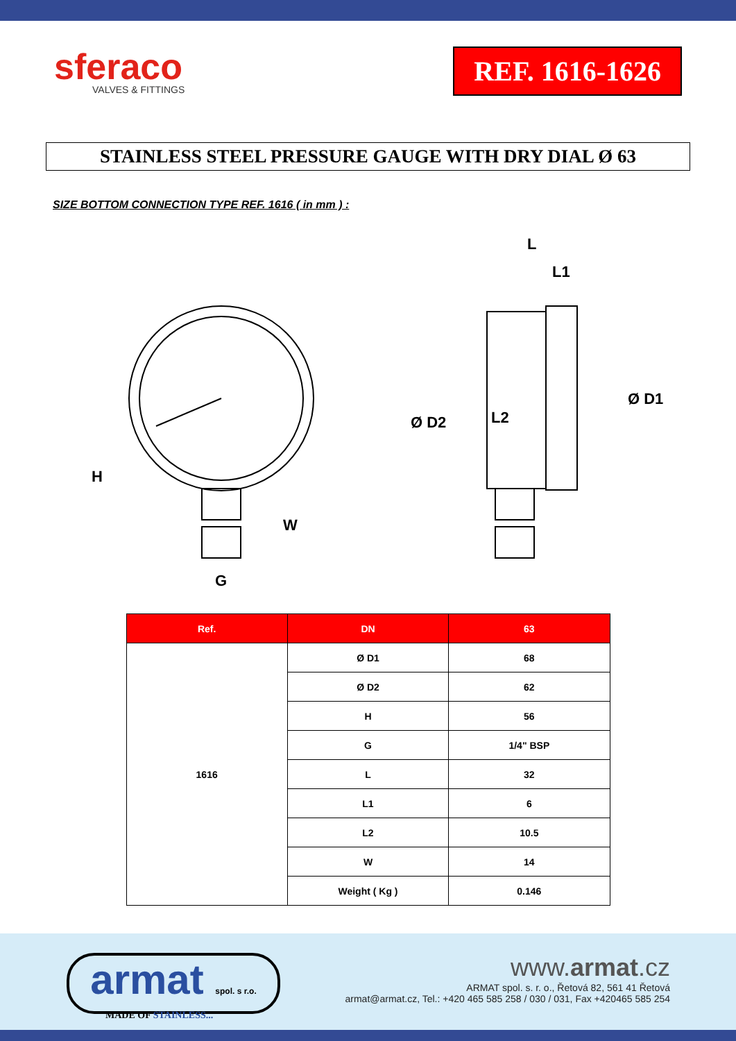sferaco
VALVES & FITTINGS
REF. 1616-1626
STAINLESS STEEL PRESSURE GAUGE WITH DRY DIAL Ø 63
SIZE BOTTOM CONNECTION TYPE REF. 1616 ( in mm ) :
H
G
W
L
L1
L2
Ø D2
Ø D1
| Ref. | DN | 63 |
| --- | --- | --- |
| 1616 | Ø D1 | 68 |
| | Ø D2 | 62 |
| | H | 56 |
| | G | 1/4" BSP |
| | L | 32 |
| | L1 | 6 |
| | L2 | 10.5 |
| | W | 14 |
| | Weight ( Kg ) | 0.146 |
armat spol. s r.o.
MADE OF STAINLESS...
www.armat.cz
ARMAT spol. s. r. o., Řetová 82, 561 41 Řetová
armat@armat.cz, Tel.: +420 465 585 258 / 030 / 031, Fax +420465 585 254